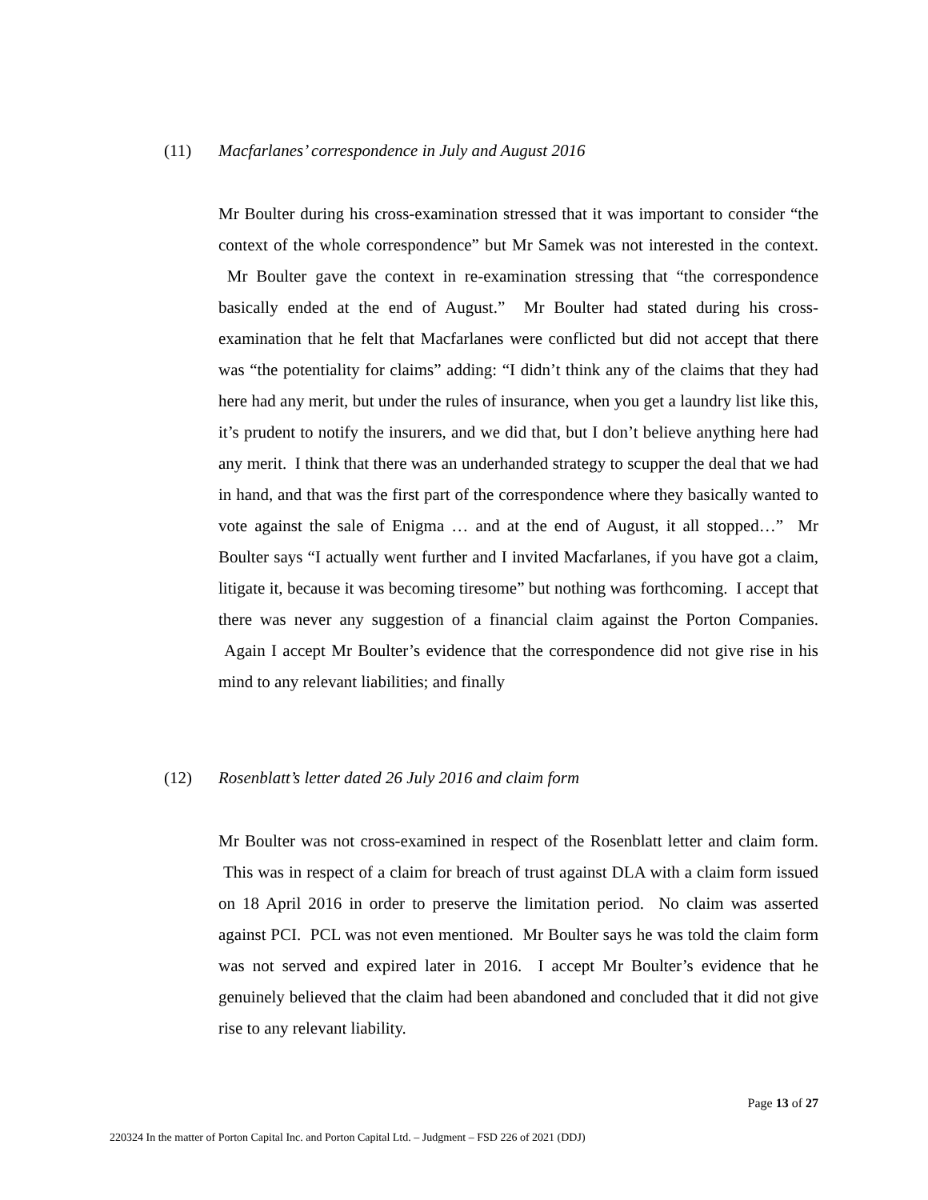(11) Macfarlanes’ correspondence in July and August 2016
Mr Boulter during his cross-examination stressed that it was important to consider “the context of the whole correspondence” but Mr Samek was not interested in the context. Mr Boulter gave the context in re-examination stressing that “the correspondence basically ended at the end of August.” Mr Boulter had stated during his cross-examination that he felt that Macfarlanes were conflicted but did not accept that there was “the potentiality for claims” adding: “I didn’t think any of the claims that they had here had any merit, but under the rules of insurance, when you get a laundry list like this, it’s prudent to notify the insurers, and we did that, but I don’t believe anything here had any merit. I think that there was an underhanded strategy to scupper the deal that we had in hand, and that was the first part of the correspondence where they basically wanted to vote against the sale of Enigma … and at the end of August, it all stopped…” Mr Boulter says “I actually went further and I invited Macfarlanes, if you have got a claim, litigate it, because it was becoming tiresome” but nothing was forthcoming. I accept that there was never any suggestion of a financial claim against the Porton Companies. Again I accept Mr Boulter’s evidence that the correspondence did not give rise in his mind to any relevant liabilities; and finally
(12) Rosenblatt’s letter dated 26 July 2016 and claim form
Mr Boulter was not cross-examined in respect of the Rosenblatt letter and claim form. This was in respect of a claim for breach of trust against DLA with a claim form issued on 18 April 2016 in order to preserve the limitation period. No claim was asserted against PCI. PCL was not even mentioned. Mr Boulter says he was told the claim form was not served and expired later in 2016. I accept Mr Boulter’s evidence that he genuinely believed that the claim had been abandoned and concluded that it did not give rise to any relevant liability.
Page 13 of 27
220324 In the matter of Porton Capital Inc. and Porton Capital Ltd. – Judgment – FSD 226 of 2021 (DDJ)